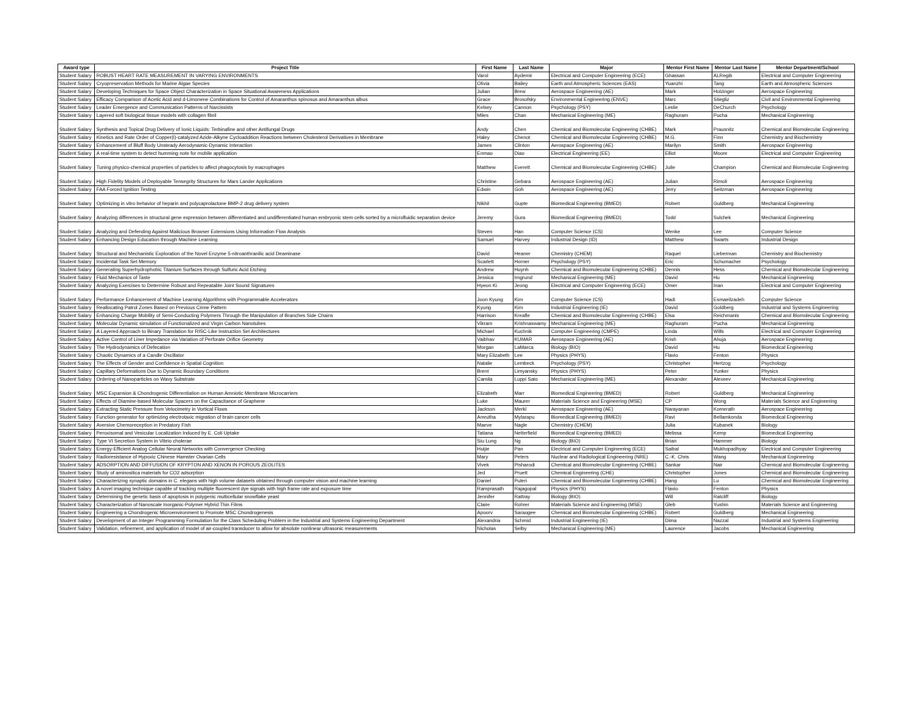| Award type | Project Title | First Name | Last Name | Major | Mentor First Name | Mentor Last Name | Mentor Department/School |
| --- | --- | --- | --- | --- | --- | --- | --- |
| Student Salary | ROBUST HEART RATE MEASUREMENT IN VARYING ENVIRONMENTS | Varol | Aydemir | Electrical and Computer Engineering (ECE) | Ghassan | ALRegib | Electrical and Computer Engineering |
| Student Salary | Cryopreservation Methods for Marine Algae Species | Olivia | Bailey | Earth and Atmospheric Sciences (EAS) | Yuanzhi | Tang | Earth and Atmospheric Sciences |
| Student Salary | Developing Techniques for Space Object Characterization in Space Situational Awareness Applications | Julian | Brew | Aerospace Engineering (AE) | Mark | Holzinger | Aerospace Engineering |
| Student Salary | Efficacy Comparison of Acetic Acid and d-Limonene Combinations for Control of Amaranthus spinosus and Amaranthus albus | Grace | Brosofsky | Environmental Engineering (ENVE) | Marc | Stiegliz | Civil and Environmental Engineering |
| Student Salary | Leader Emergence and Communication Patterns of Narcissists | Kelsey | Cannon | Psychology (PSY) | Leslie | DeChurch | Psychology |
| Student Salary | Layered soft biological tissue models with collagen fibril | Miles | Chan | Mechanical Engineering (ME) | Raghuram | Pucha | Mechanical Engineering |
| Student Salary | Synthesis and Topical Drug Delivery of Ionic Liquids: Terbinafine and other Antifungal Drugs | Andy | Chen | Chemical and Biomolecular Engineering (CHBE) | Mark | Prausnitz | Chemical and Biomolecular Engineering |
| Student Salary | Kinetics and Rate Order of Copper(I)-catalyzed Azide-Alkyne Cycloaddition Reactions between Cholesterol Derivatives in Membrane | Haley | Chenot | Chemical and Biomolecular Engineering (CHBE) | M.G. | Finn | Chemistry and Biochemistry |
| Student Salary | Enhancement of Bluff Body Unsteady Aerodynamic-Dynamic Interaction | James | Clinton | Aerospace Engineering (AE) | Marilyn | Smith | Aerospace Engineering |
| Student Salary | A real-time system to detect humming note for mobile application | Enmao | Diao | Electrical Engineering (EE) | Elliot | Moore | Electrical and Computer Engineering |
| Student Salary | Tuning physico-chemical properties of particles to affect phagocytosis by macrophages | Matthew | Everett | Chemical and Biomolecular Engineering (CHBE) | Julie | Champion | Chemical and Biomolecular Engineering |
| Student Salary | High Fidelity Models of Deployable Tensegrity Structures for Mars Lander Applications | Christine | Gebara | Aerospace Engineering (AE) | Julian | Rimoli | Aerospace Engineering |
| Student Salary | FAA Forced Ignition Testing | Edwin | Goh | Aerospace Engineering (AE) | Jerry | Seitzman | Aerospace Engineering |
| Student Salary | Optimizing in vitro behavior of heparin and polycaprolactone BMP-2 drug delivery system | Nikhil | Gupte | Biomedical Engineering (BMED) | Robert | Guldberg | Mechanical Engineering |
| Student Salary | Analyzing differences in structural gene expression between differentiated and undifferentiated human embryonic stem cells sorted by a microfluidic separation device | Jeremy | Gura | Biomedical Engineering (BMED) | Todd | Sulchek | Mechanical Engineering |
| Student Salary | Analyzing and Defending Against Malicious Browser Extensions Using Information Flow Analysis | Steven | Han | Computer Science (CS) | Wenke | Lee | Computer Science |
| Student Salary | Enhancing Design Education through Machine Learning | Samuel | Harvey | Industrial Design (ID) | Matthew | Swarts | Industrial Design |
| Student Salary | Structural and Mechanistic Exploration of the Novel Enzyme 5-nitroanthranilic acid Deaminase | David | Heaner | Chemistry (CHEM) | Raquel | Lieberman | Chemistry and Biochemistry |
| Student Salary | Incidental Task Set Memory | Scarlett | Horner | Psychology (PSY) | Eric | Schumacher | Psychology |
| Student Salary | Generating Superhydrophobic Titanium Surfaces through Sulfuric Acid Etching | Andrew | Huynh | Chemical and Biomolecular Engineering (CHBE) | Dennis | Hess | Chemical and Biomolecular Engineering |
| Student Salary | Fluid Mechanics of Taste | Jessica | Imgrund | Mechanical Engineering (ME) | David | Hu | Mechanical Engineering |
| Student Salary | Analyzing Exercises to Determine Robust and Repeatable Joint Sound Signatures | Hyeon Ki | Jeong | Electrical and Computer Engineering (ECE) | Omer | Inan | Electrical and Computer Engineering |
| Student Salary | Performance Enhancement of Machine Learning Algorithms with Programmable Accelerators | Joon Kyung | Kim | Computer Science (CS) | Hadi | Esmaeilzadeh | Computer Science |
| Student Salary | Reallocating Patrol Zones Based on Previous Crime Pattern | Kyung | Kim | Industrial Engineering (IE) | David | Goldberg | Industrial and Systems Engineering |
| Student Salary | Enhancing Charge Mobility of Semi-Conducting Polymers Through the Manipulation of Branches Side Chains | Harrison | Kreafle | Chemical and Biomolecular Engineering (CHBE) | Elsa | Reichmanis | Chemical and Biomolecular Engineering |
| Student Salary | Molecular Dynamic simulation of Functionalized and Virgin Carbon Nanotubes | Vikram | Krishnaswamy | Mechanical Engineering (ME) | Raghuram | Pucha | Mechanical Engineering |
| Student Salary | A Layered Approach to Binary Translation for RISC-Like Instruction Set Architectures | Michael | Kuchnik | Computer Engineering (CMPE) | Linda | Wills | Electrical and Computer Engineering |
| Student Salary | Active Control of Liner Impedance via Variation of Perforate Orifice Geometry | Vaibhav | KUMAR | Aerospace Engineering (AE) | Krish | Ahuja | Aerospace Engineering |
| Student Salary | The Hydrodynamics of Defecation | Morgan | LaMarca | Biology (BIO) | David | Hu | Biomedical Engineering |
| Student Salary | Chaotic Dynamics of a Candle Oscillator | Mary Elizabeth | Lee | Physics (PHYS) | Flavio | Fenton | Physics |
| Student Salary | The Effects of Gender and Confidence in Spatial Cognition | Natalie | Lembeck | Psychology (PSY) | Christopher | Hertzog | Psychology |
| Student Salary | Capillary Deformations Due to Dynamic Boundary Conditions | Brent | Limyansky | Physics (PHYS) | Peter | Yunker | Physics |
| Student Salary | Ordering of Nanoparticles on Wavy Substrate | Camila | Luppi Sato | Mechanical Engineering (ME) | Alexander | Alexeev | Mechanical Engineering |
| Student Salary | MSC Expansion & Chondrogenic Differentiation on Human Amniotic Membrane Microcarriers | Elizabeth | Marr | Biomedical Engineering (BMED) | Robert | Guldberg | Mechanical Engineering |
| Student Salary | Effects of Diamine-based Molecular Spacers on the Capacitance of Graphene | Luke | Maurer | Materials Science and Engineering (MSE) | CP | Wong | Materials Science and Engineering |
| Student Salary | Extracting Static Pressure from Velocimetry in Vortical Flows | Jackson | Merkl | Aerospace Engineering (AE) | Narayanan | Komerath | Aerospace Engineering |
| Student Salary | Function generator for optimizing electrotaxic migration of brain cancer cells | Amrutha | Mylarapu | Biomedical Engineering (BMED) | Ravi | Bellamkonda | Biomedical Engineering |
| Student Salary | Aversive Chemoreception in Predatory Fish | Maeve | Nagle | Chemistry (CHEM) | Julia | Kubanek | Biology |
| Student Salary | Peroxisomal and Vesicular Localization Induced by E. Coli Uptake | Tatiana | Netterfield | Biomedical Engineering (BMED) | Melissa | Kemp | Biomedical Engineering |
| Student Salary | Type VI Secretion System in Vibrio cholerae | Siu Lung | Ng | Biology (BIO) | Brian | Hammer | Biology |
| Student Salary | Energy-Efficient Analog Cellular Neural Networks with Convergence Checking | Huijie | Pan | Electrical and Computer Engineering (ECE) | Saibal | Mukhopadhyay | Electrical and Computer Engineering |
| Student Salary | Radioresistance of Hypoxic Chinese Hamster Ovarian Cells | Mary | Peters | Nuclear and Radiological Engineering (NRE) | C.-K. Chris | Wang | Mechanical Engineering |
| Student Salary | ADSORPTION AND DIFFUSION OF KRYPTON AND XENON IN POROUS ZEOLITES | Vivek | Pisharodi | Chemical and Biomolecular Engineering (CHBE) | Sankar | Nair | Chemical and Biomolecular Engineering |
| Student Salary | Study of aminosilica materials for CO2 adsorption | Jed | Pruett | Chemical Engineering (CHE) | Christopher | Jones | Chemical and Biomolecular Engineering |
| Student Salary | Characterizing synaptic domains in C. elegans with high volume datasets obtained through computer vision and machine learning | Daniel | Puleri | Chemical and Biomolecular Engineering (CHBE) | Hang | Lu | Chemical and Biomolecular Engineering |
| Student Salary | A novel imaging technique capable of tracking multiple fluorescent dye signals with high frame rate and exposure time | Ramprasath | Rajagopal | Physics (PHYS) | Flavio | Fenton | Physics |
| Student Salary | Determining the genetic basis of apoptosis in polygenic multicellular snowflake yeast | Jennifer | Rattray | Biology (BIO) | Will | Ratcliff | Biology |
| Student Salary | Characterization of Nanoscale Inorganic-Polymer Hybrid Thin Films | Claire | Rohrer | Materials Science and Engineering (MSE) | Gleb | Yushin | Materials Science and Engineering |
| Student Salary | Engineering a Chondrogenic Microenvironment to Promote MSC Chondrogenesis | Apoorv | Saraogee | Chemical and Biomolecular Engineering (CHBE) | Robert | Guldberg | Mechanical Engineering |
| Student Salary | Development of an Integer Programming Formulation for the Class Scheduling Problem in the Industrial and Systems Engineering Department | Alexandria | Schmid | Industrial Engineering (IE) | Dima | Nazzal | Industrial and Systems Engineering |
| Student Salary | Validation, refinement, and application of model of air-coupled transducer to allow for absolute nonlinear ultrasonic measurements | Nicholas | Selby | Mechanical Engineering (ME) | Laurence | Jacobs | Mechanical Engineering |